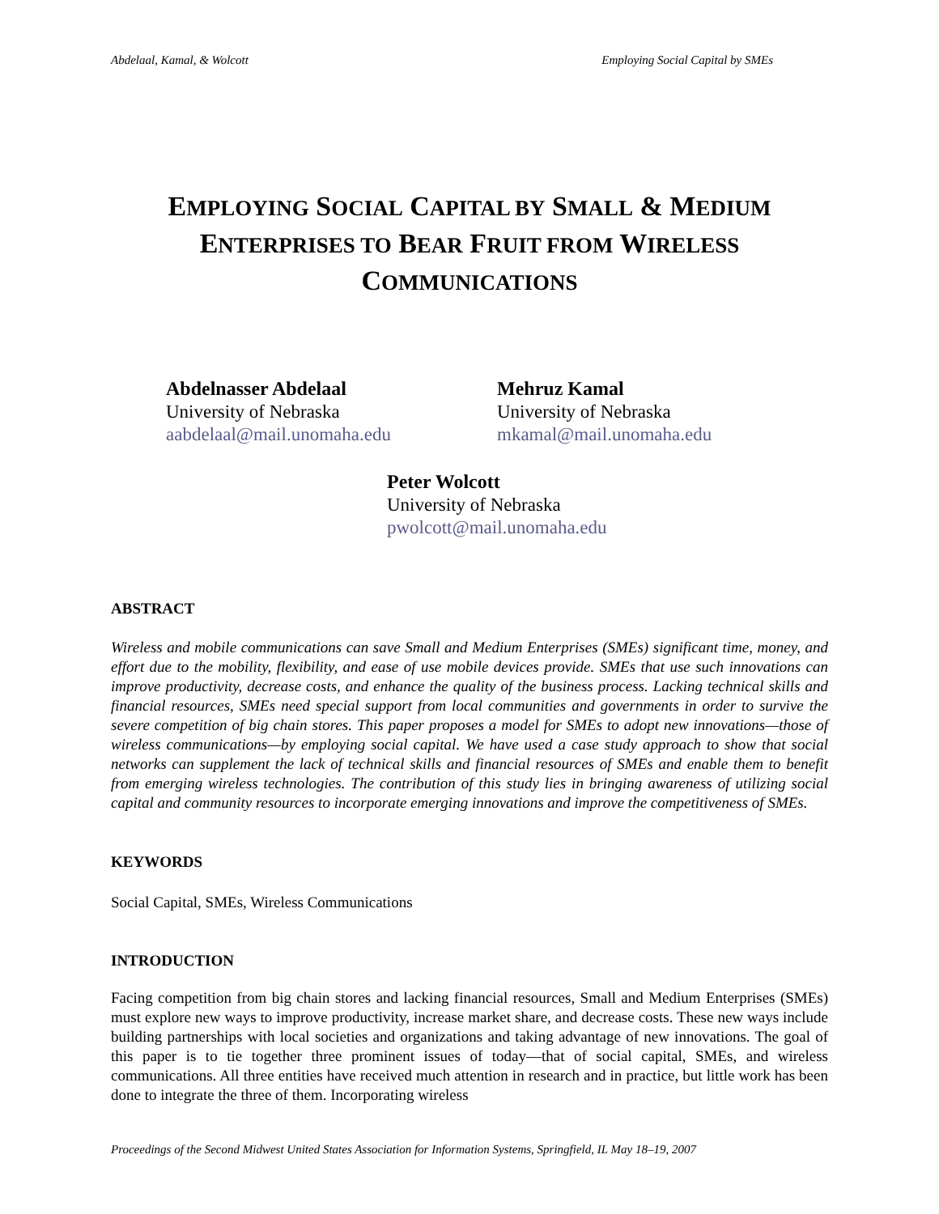Abdelaal, Kamal, & Wolcott Employing Social Capital by SMEs
EMPLOYING SOCIAL CAPITAL BY SMALL & MEDIUM
ENTERPRISES TO BEAR FRUIT FROM WIRELESS
COMMUNICATIONS
Abdelnasser Abdelaal
University of Nebraska
aabdelaal@mail.unomaha.edu
Mehruz Kamal
University of Nebraska
mkamal@mail.unomaha.edu
Peter Wolcott
University of Nebraska
pwolcott@mail.unomaha.edu
ABSTRACT
Wireless and mobile communications can save Small and Medium Enterprises (SMEs) significant time, money, and effort due to the mobility, flexibility, and ease of use mobile devices provide. SMEs that use such innovations can improve productivity, decrease costs, and enhance the quality of the business process. Lacking technical skills and financial resources, SMEs need special support from local communities and governments in order to survive the severe competition of big chain stores. This paper proposes a model for SMEs to adopt new innovations—those of wireless communications—by employing social capital. We have used a case study approach to show that social networks can supplement the lack of technical skills and financial resources of SMEs and enable them to benefit from emerging wireless technologies. The contribution of this study lies in bringing awareness of utilizing social capital and community resources to incorporate emerging innovations and improve the competitiveness of SMEs.
KEYWORDS
Social Capital, SMEs, Wireless Communications
INTRODUCTION
Facing competition from big chain stores and lacking financial resources, Small and Medium Enterprises (SMEs) must explore new ways to improve productivity, increase market share, and decrease costs. These new ways include building partnerships with local societies and organizations and taking advantage of new innovations. The goal of this paper is to tie together three prominent issues of today—that of social capital, SMEs, and wireless communications. All three entities have received much attention in research and in practice, but little work has been done to integrate the three of them. Incorporating wireless
Proceedings of the Second Midwest United States Association for Information Systems, Springfield, IL May 18–19, 2007